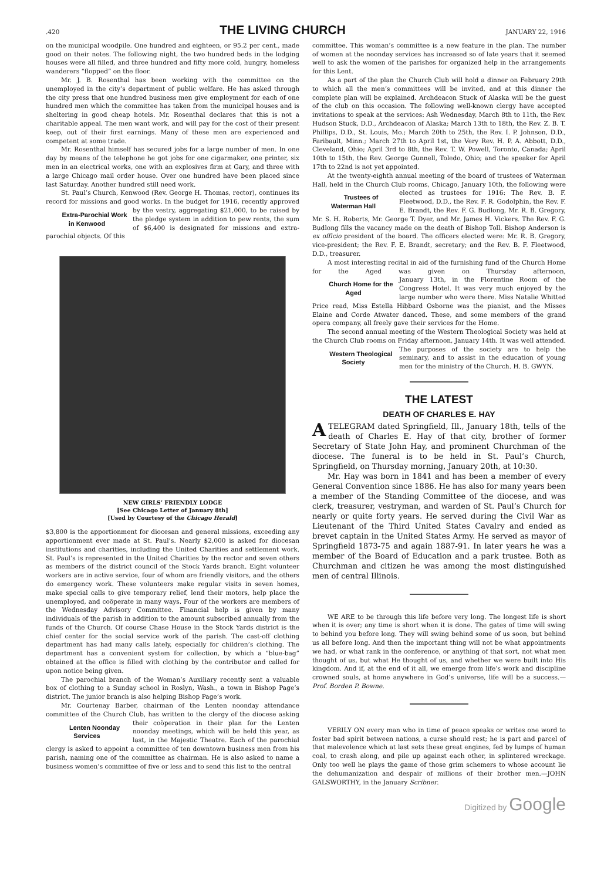.420 THE LIVING CHURCH JANUARY 22, 1916
on the municipal woodpile. One hundred and eighteen, or 95.2 per cent., made good on their notes. The following night, the two hundred beds in the lodging houses were all filled, and three hundred and fifty more cold, hungry, homeless wanderers “flopped” on the floor.
Mr. J. B. Rosenthal has been working with the committee on the unemployed in the city’s department of public welfare. He has asked through the city press that one hundred business men give employment for each of one hundred men which the committee has taken from the municipal houses and is sheltering in good cheap hotels. Mr. Rosenthal declares that this is not a charitable appeal. The men want work, and will pay for the cost of their present keep, out of their first earnings. Many of these men are experienced and competent at some trade.
Mr. Rosenthal himself has secured jobs for a large number of men. In one day by means of the telephone he got jobs for one cigarmaker, one printer, six men in an electrical works, one with an explosives firm at Gary, and three with a large Chicago mail order house. Over one hundred have been placed since last Saturday. Another hundred still need work.
St. Paul’s Church, Kenwood (Rev. George H. Thomas, rector), continues its record for missions and good works. In the budget for Extra-Parochial Work in Kenwood 1916, recently approved by the vestry, aggregating $21,000, to be raised by the pledge system in addition to pew rents, the sum of $6,400 is designated for missions and extra-parochial objects. Of this
NEW GIRLS’ FRIENDLY LODGE
[See Chicago Letter of January 8th]
[Used by Courtesy of the Chicago Herald]
$3,800 is the apportionment for diocesan and general missions, exceeding any apportionment ever made at St. Paul’s. Nearly $2,000 is asked for diocesan institutions and charities, including the United Charities and settlement work. St. Paul’s is represented in the United Charities by the rector and seven others as members of the district council of the Stock Yards branch. Eight volunteer workers are in active service, four of whom are friendly visitors, and the others do emergency work. These volunteers make regular visits in seven homes, make special calls to give temporary relief, lend their motors, help place the unemployed, and coöperate in many ways. Four of the workers are members of the Wednesday Advisory Committee. Financial help is given by many individuals of the parish in addition to the amount subscribed annually from the funds of the Church. Of course Chase House in the Stock Yards district is the chief center for the social service work of the parish. The cast-off clothing department has had many calls lately, especially for children’s clothing. The department has a convenient system for collection, by which a “blue-bag” obtained at the office is filled with clothing by the contributor and called for upon notice being given.
The parochial branch of the Woman’s Auxiliary recently sent a valuable box of clothing to a Sunday school in Roslyn, Wash., a town in Bishop Page’s district. The junior branch is also helping Bishop Page’s work.
Mr. Courtenay Barber, chairman of the Lenten noonday attendance committee of the Church Club, has written to the clergy of the Lenten Noonday Services diocese asking their coöperation in their plan for the Lenten noonday meetings, which will be held this year, as last, in the Majestic Theatre. Each of the parochial clergy is asked to appoint a committee of ten downtown business men from his parish, naming one of the committee as chairman. He is also asked to name a business women’s committee of five or less and to send this list to the central
committee. This woman’s committee is a new feature in the plan. The number of women at the noonday services has increased so of late years that it seemed well to ask the women of the parishes for organized help in the arrangements for this Lent.
As a part of the plan the Church Club will hold a dinner on February 29th to which all the men’s committees will be invited, and at this dinner the complete plan will be explained. Archdeacon Stuck of Alaska will be the guest of the club on this occasion. The following well-known clergy have accepted invitations to speak at the services: Ash Wednesday, March 8th to 11th, the Rev. Hudson Stuck, D.D., Archdeacon of Alaska; March 13th to 18th, the Rev. Z. B. T. Phillips, D.D., St. Louis, Mo.; March 20th to 25th, the Rev. I. P. Johnson, D.D., Faribault, Minn.; March 27th to April 1st, the Very Rev. H. P. A. Abbott, D.D., Cleveland, Ohio; April 3rd to 8th, the Rev. T. W. Powell, Toronto, Canada; April 10th to 15th, the Rev. George Gunnell, Toledo, Ohio; and the speaker for April 17th to 22nd is not yet appointed.
At the twenty-eighth annual meeting of the board of trustees of Waterman Hall, held in the Church Club rooms, Chicago, January Trustees of Waterman Hall 10th, the following were elected as trustees for 1916: The Rev. B. F. Fleetwood, D.D., the Rev. F. R. Godolphin, the Rev. F. E. Brandt, the Rev. F. G. Budlong, Mr. R. B. Gregory, Mr. S. H. Roberts, Mr. George T. Dyer, and Mr. James H. Vickers. The Rev. F. G. Budlong fills the vacancy made on the death of Bishop Toll. Bishop Anderson is ex officio president of the board. The officers elected were: Mr. R. B. Gregory, vice-president; the Rev. F. E. Brandt, secretary; and the Rev. B. F. Fleetwood, D.D., treasurer.
A most interesting recital in aid of the furnishing fund of the Church Home for the Aged was given on Thursday afternoon, Jan Church Home for the Aged uary 13th, in the Florentine Room of the Congress Hotel. It was very much enjoyed by the large number who were there. Miss Natalie Whitted Price read, Miss Estella Hibbard Osborne was the pianist, and the Misses Elaine and Corde Atwater danced. These, and some members of the grand opera company, all freely gave their services for the Home.
The second annual meeting of the Western Theological Society was held at the Church Club rooms on Friday afternoon, January Western Theological Society 14th. It was well attended. The purposes of the society are to help the seminary, and to assist in the education of young men for the ministry of the Church. H. B. GWYN.
THE LATEST
DEATH OF CHARLES E. HAY
A TELEGRAM dated Springfield, Ill., January 18th, tells of the death of Charles E. Hay of that city, brother of former Secretary of State John Hay, and prominent Churchman of the diocese. The funeral is to be held in St. Paul’s Church, Springfield, on Thursday morning, January 20th, at 10:30.
Mr. Hay was born in 1841 and has been a member of every General Convention since 1886. He has also for many years been a member of the Standing Committee of the diocese, and was clerk, treasurer, vestryman, and warden of St. Paul’s Church for nearly or quite forty years. He served during the Civil War as Lieutenant of the Third United States Cavalry and ended as brevet captain in the United States Army. He served as mayor of Springfield 1873-75 and again 1887-91. In later years he was a member of the Board of Education and a park trustee. Both as Churchman and citizen he was among the most distinguished men of central Illinois.
WE ARE to be through this life before very long. The longest life is short when it is over; any time is short when it is done. The gates of time will swing to behind you before long. They will swing behind some of us soon, but behind us all before long. And then the important thing will not be what appointments we had, or what rank in the conference, or anything of that sort, not what men thought of us, but what He thought of us, and whether we were built into His kingdom. And if, at the end of it all, we emerge from life’s work and discipline crowned souls, at home anywhere in God’s universe, life will be a success.—Prof. Borden P. Bowne.
VERILY ON every man who in time of peace speaks or writes one word to foster bad spirit between nations, a curse should rest; he is part and parcel of that malevolence which at last sets these great engines, fed by lumps of human coal, to crash along, and pile up against each other, in splintered wreckage. Only too well he plays the game of those grim schemers to whose account lie the dehumanization and despair of millions of their brother men.—JOHN GALSWORTHY, in the January Scribner.
Digitized by Google